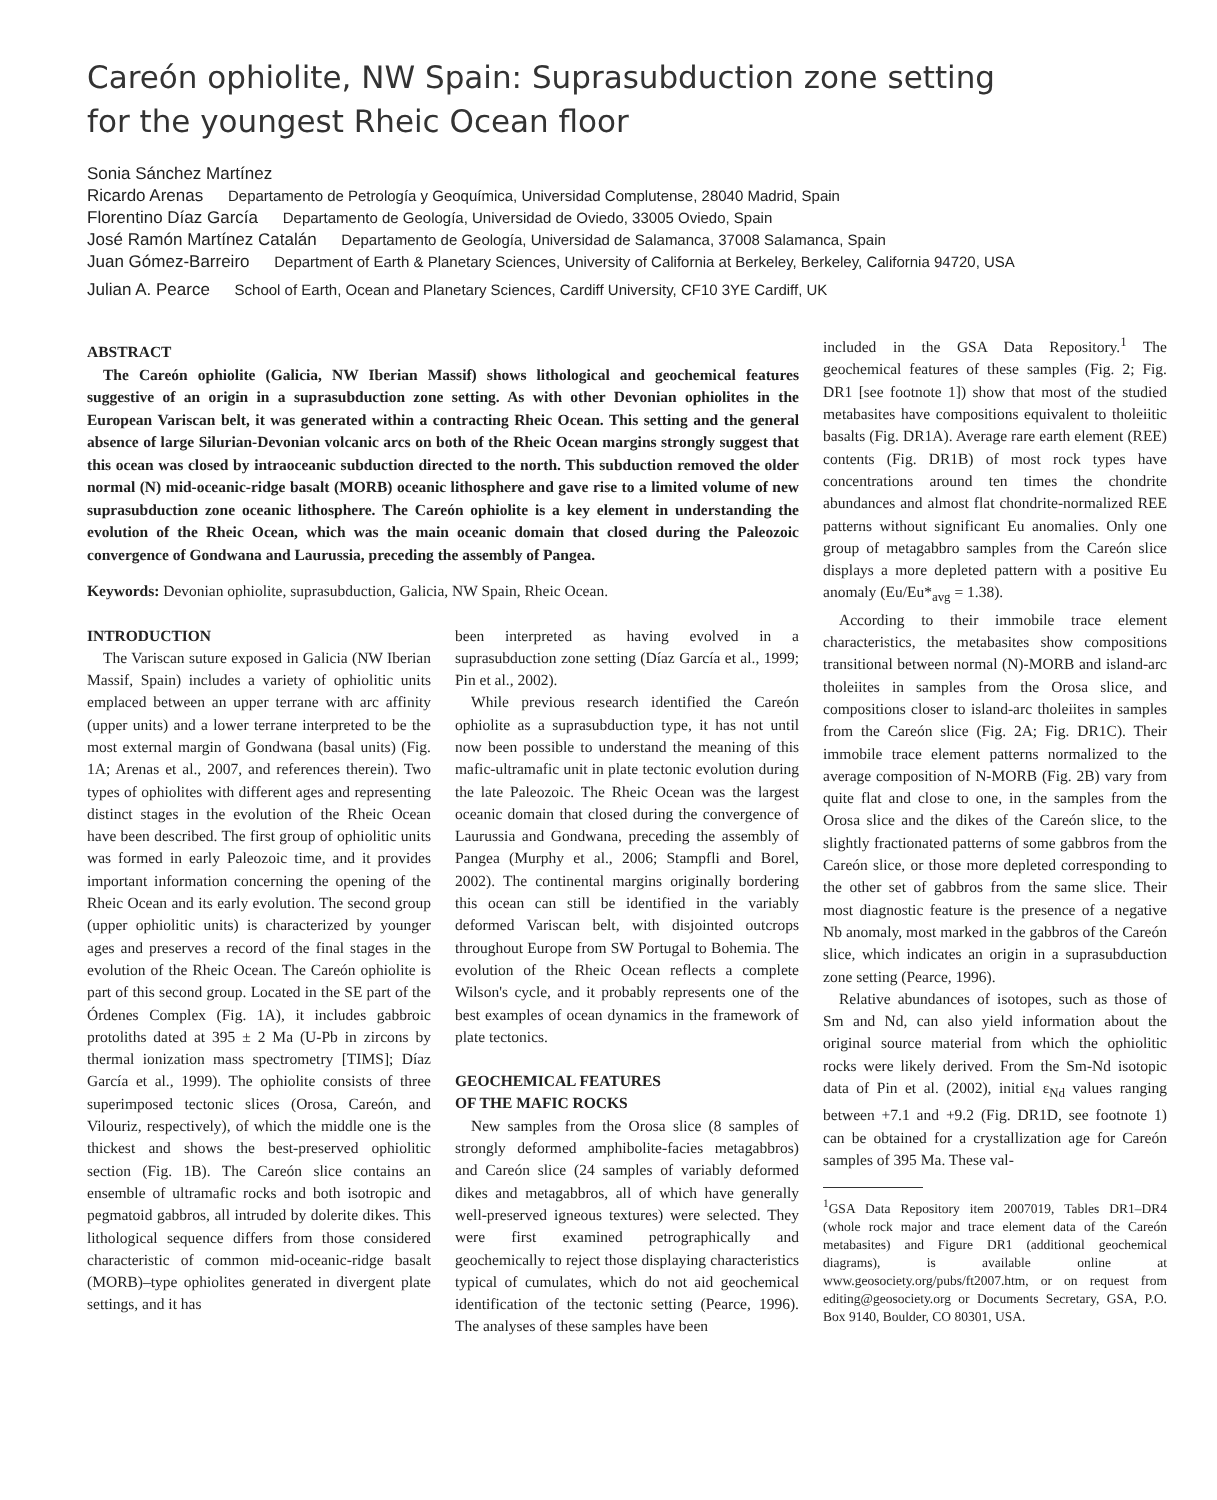Careón ophiolite, NW Spain: Suprasubduction zone setting
for the youngest Rheic Ocean floor
Sonia Sánchez Martínez
Ricardo Arenas Departamento de Petrología y Geoquímica, Universidad Complutense, 28040 Madrid, Spain
Florentino Díaz García Departamento de Geología, Universidad de Oviedo, 33005 Oviedo, Spain
José Ramón Martínez Catalán Departamento de Geología, Universidad de Salamanca, 37008 Salamanca, Spain
Juan Gómez-Barreiro Department of Earth & Planetary Sciences, University of California at Berkeley, Berkeley, California 94720, USA
Julian A. Pearce School of Earth, Ocean and Planetary Sciences, Cardiff University, CF10 3YE Cardiff, UK
ABSTRACT
The Careón ophiolite (Galicia, NW Iberian Massif) shows lithological and geochemical features suggestive of an origin in a suprasubduction zone setting. As with other Devonian ophiolites in the European Variscan belt, it was generated within a contracting Rheic Ocean. This setting and the general absence of large Silurian-Devonian volcanic arcs on both of the Rheic Ocean margins strongly suggest that this ocean was closed by intraoceanic subduction directed to the north. This subduction removed the older normal (N) mid-oceanic-ridge basalt (MORB) oceanic lithosphere and gave rise to a limited volume of new suprasubduction zone oceanic lithosphere. The Careón ophiolite is a key element in understanding the evolution of the Rheic Ocean, which was the main oceanic domain that closed during the Paleozoic convergence of Gondwana and Laurussia, preceding the assembly of Pangea.
Keywords: Devonian ophiolite, suprasubduction, Galicia, NW Spain, Rheic Ocean.
INTRODUCTION
The Variscan suture exposed in Galicia (NW Iberian Massif, Spain) includes a variety of ophiolitic units emplaced between an upper terrane with arc affinity (upper units) and a lower terrane interpreted to be the most external margin of Gondwana (basal units) (Fig. 1A; Arenas et al., 2007, and references therein). Two types of ophiolites with different ages and representing distinct stages in the evolution of the Rheic Ocean have been described. The first group of ophiolitic units was formed in early Paleozoic time, and it provides important information concerning the opening of the Rheic Ocean and its early evolution. The second group (upper ophiolitic units) is characterized by younger ages and preserves a record of the final stages in the evolution of the Rheic Ocean. The Careón ophiolite is part of this second group. Located in the SE part of the Órdenes Complex (Fig. 1A), it includes gabbroic protoliths dated at 395 ± 2 Ma (U-Pb in zircons by thermal ionization mass spectrometry [TIMS]; Díaz García et al., 1999). The ophiolite consists of three superimposed tectonic slices (Orosa, Careón, and Vilouriz, respectively), of which the middle one is the thickest and shows the best-preserved ophiolitic section (Fig. 1B). The Careón slice contains an ensemble of ultramafic rocks and both isotropic and pegmatoid gabbros, all intruded by dolerite dikes. This lithological sequence differs from those considered characteristic of common mid-oceanic-ridge basalt (MORB)–type ophiolites generated in divergent plate settings, and it has
been interpreted as having evolved in a suprasubduction zone setting (Díaz García et al., 1999; Pin et al., 2002).
While previous research identified the Careón ophiolite as a suprasubduction type, it has not until now been possible to understand the meaning of this mafic-ultramafic unit in plate tectonic evolution during the late Paleozoic. The Rheic Ocean was the largest oceanic domain that closed during the convergence of Laurussia and Gondwana, preceding the assembly of Pangea (Murphy et al., 2006; Stampfli and Borel, 2002). The continental margins originally bordering this ocean can still be identified in the variably deformed Variscan belt, with disjointed outcrops throughout Europe from SW Portugal to Bohemia. The evolution of the Rheic Ocean reflects a complete Wilson's cycle, and it probably represents one of the best examples of ocean dynamics in the framework of plate tectonics.
GEOCHEMICAL FEATURES
OF THE MAFIC ROCKS
New samples from the Orosa slice (8 samples of strongly deformed amphibolite-facies metagabbros) and Careón slice (24 samples of variably deformed dikes and metagabbros, all of which have generally well-preserved igneous textures) were selected. They were first examined petrographically and geochemically to reject those displaying characteristics typical of cumulates, which do not aid geochemical identification of the tectonic setting (Pearce, 1996). The analyses of these samples have been
included in the GSA Data Repository.<sup>1</sup> The geochemical features of these samples (Fig. 2; Fig. DR1 [see footnote 1]) show that most of the studied metabasites have compositions equivalent to tholeiitic basalts (Fig. DR1A). Average rare earth element (REE) contents (Fig. DR1B) of most rock types have concentrations around ten times the chondrite abundances and almost flat chondrite-normalized REE patterns without significant Eu anomalies. Only one group of metagabbro samples from the Careón slice displays a more depleted pattern with a positive Eu anomaly (Eu/Eu*<sub>avg</sub> = 1.38).
According to their immobile trace element characteristics, the metabasites show compositions transitional between normal (N)-MORB and island-arc tholeiites in samples from the Orosa slice, and compositions closer to island-arc tholeiites in samples from the Careón slice (Fig. 2A; Fig. DR1C). Their immobile trace element patterns normalized to the average composition of N-MORB (Fig. 2B) vary from quite flat and close to one, in the samples from the Orosa slice and the dikes of the Careón slice, to the slightly fractionated patterns of some gabbros from the Careón slice, or those more depleted corresponding to the other set of gabbros from the same slice. Their most diagnostic feature is the presence of a negative Nb anomaly, most marked in the gabbros of the Careón slice, which indicates an origin in a suprasubduction zone setting (Pearce, 1996).
Relative abundances of isotopes, such as those of Sm and Nd, can also yield information about the original source material from which the ophiolitic rocks were likely derived. From the Sm-Nd isotopic data of Pin et al. (2002), initial ε<sub>Nd</sub> values ranging between +7.1 and +9.2 (Fig. DR1D, see footnote 1) can be obtained for a crystallization age for Careón samples of 395 Ma. These val-
<sup>1</sup> GSA Data Repository item 2007019, Tables DR1–DR4 (whole rock major and trace element data of the Careón metabasites) and Figure DR1 (additional geochemical diagrams), is available online at www.geosociety.org/pubs/ft2007.htm, or on request from editing@geosociety.org or Documents Secretary, GSA, P.O. Box 9140, Boulder, CO 80301, USA.